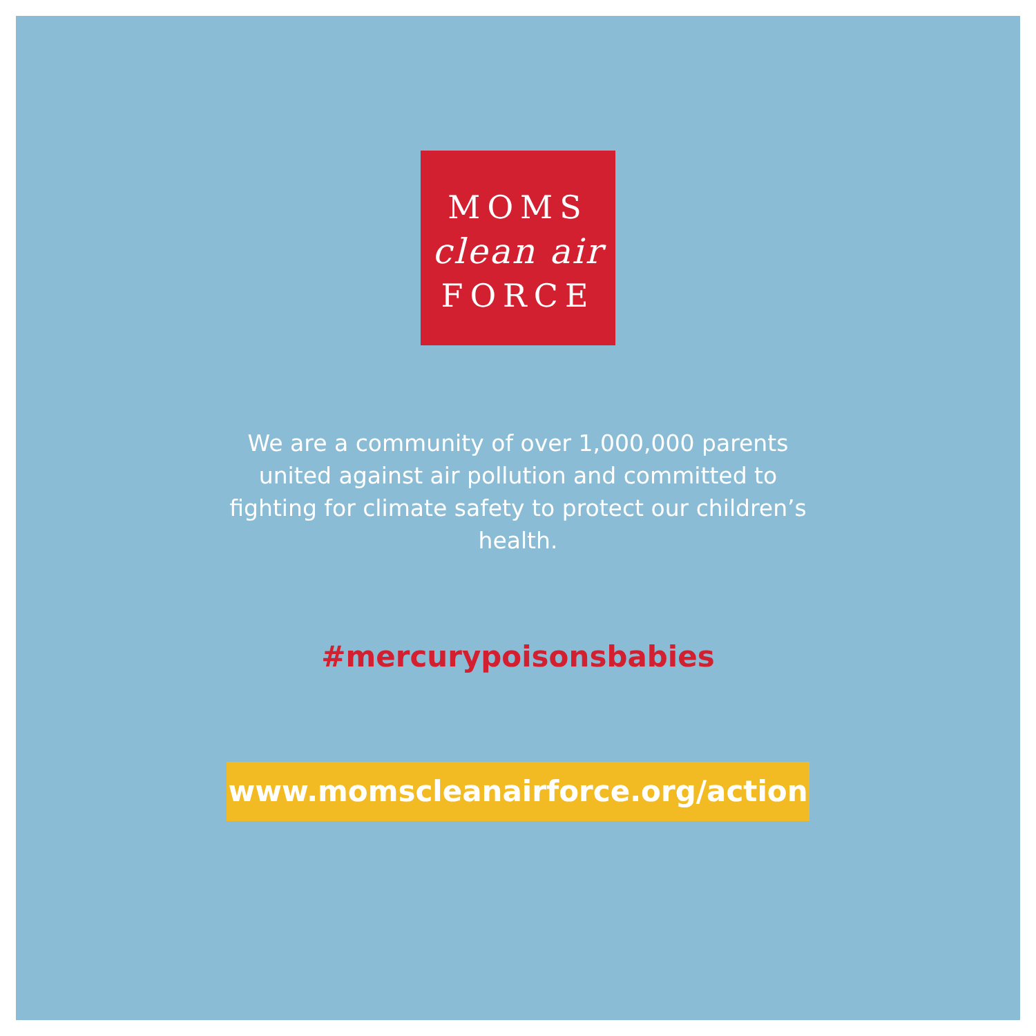MOMS
clean air
FORCE
We are a community of over 1,000,000 parents united against air pollution and committed to fighting for climate safety to protect our children’s health.
#mercurypoisonsbabies
www.momscleanairforce.org/action